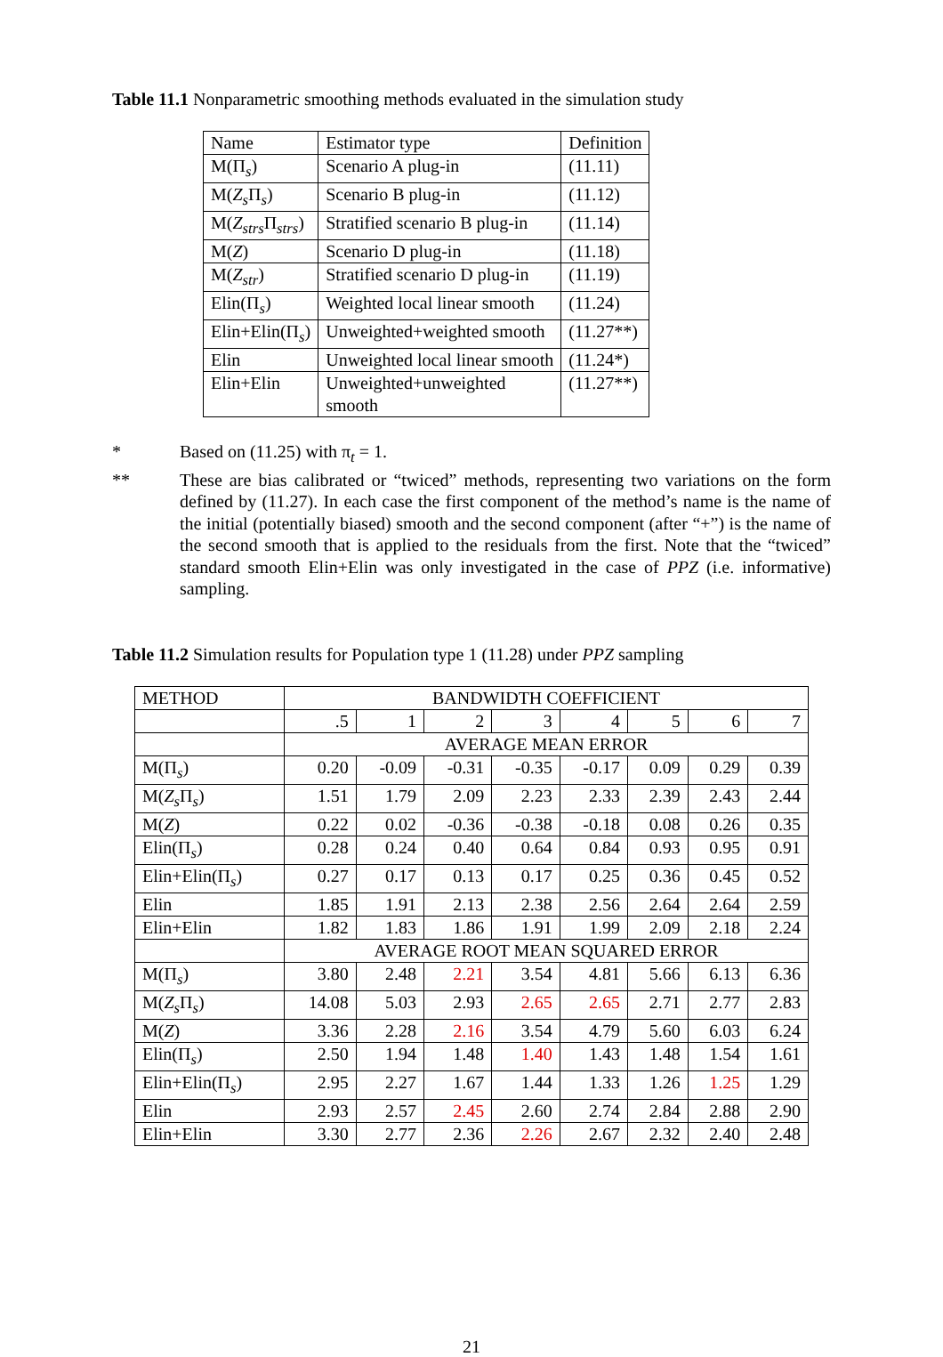Table 11.1 Nonparametric smoothing methods evaluated in the simulation study
| Name | Estimator type | Definition |
| M(Π<sub>s</sub>) | Scenario A plug-in | (11.11) |
| M( Z<sub>s</sub> Π<sub>s</sub>) | Scenario B plug-in | (11.12) |
| M( Z<sub>strs</sub> Π<sub>strs</sub>) | Stratified scenario B plug-in | (11.14) |
| M( Z ) | Scenario D plug-in | (11.18) |
| M( Z<sub>str</sub> ) | Stratified scenario D plug-in | (11.19) |
| Elin(Π<sub>s</sub>) | Weighted local linear smooth | (11.24) |
| Elin+Elin(Π<sub>s</sub>) | Unweighted+weighted smooth | (11.27**) |
| Elin | Unweighted local linear smooth | (11.24*) |
| Elin+Elin | Unweighted+unweighted smooth | (11.27**) |
* Based on (11.25) with π<sub>t</sub> = 1.
** These are bias calibrated or “twiced” methods, representing two variations on the form defined by (11.27). In each case the first component of the method’s name is the name of the initial (potentially biased) smooth and the second component (after “+”) is the name of the second smooth that is applied to the residuals from the first. Note that the “twiced” standard smooth Elin+Elin was only investigated in the case of PPZ (i.e. informative) sampling.
Table 11.2 Simulation results for Population type 1 (11.28) under PPZ sampling
| METHOD | BANDWIDTH COEFFICIENT | | | | | | | |
| | .5 | 1 | 2 | 3 | 4 | 5 | 6 | 7 |
| | AVERAGE MEAN ERROR | | | | | | | |
| M(Π<sub>s</sub>) | 0.20 | -0.09 | -0.31 | -0.35 | -0.17 | 0.09 | 0.29 | 0.39 |
| M( Z<sub>s</sub> Π<sub>s</sub>) | 1.51 | 1.79 | 2.09 | 2.23 | 2.33 | 2.39 | 2.43 | 2.44 |
| M( Z ) | 0.22 | 0.02 | -0.36 | -0.38 | -0.18 | 0.08 | 0.26 | 0.35 |
| Elin(Π<sub>s</sub>) | 0.28 | 0.24 | 0.40 | 0.64 | 0.84 | 0.93 | 0.95 | 0.91 |
| Elin+Elin(Π<sub>s</sub>) | 0.27 | 0.17 | 0.13 | 0.17 | 0.25 | 0.36 | 0.45 | 0.52 |
| Elin | 1.85 | 1.91 | 2.13 | 2.38 | 2.56 | 2.64 | 2.64 | 2.59 |
| Elin+Elin | 1.82 | 1.83 | 1.86 | 1.91 | 1.99 | 2.09 | 2.18 | 2.24 |
| | AVERAGE ROOT MEAN SQUARED ERROR | | | | | | | |
| M(Π<sub>s</sub>) | 3.80 | 2.48 | 2.21 | 3.54 | 4.81 | 5.66 | 6.13 | 6.36 |
| M( Z<sub>s</sub> Π<sub>s</sub>) | 14.08 | 5.03 | 2.93 | 2.65 | 2.65 | 2.71 | 2.77 | 2.83 |
| M( Z ) | 3.36 | 2.28 | 2.16 | 3.54 | 4.79 | 5.60 | 6.03 | 6.24 |
| Elin(Π<sub>s</sub>) | 2.50 | 1.94 | 1.48 | 1.40 | 1.43 | 1.48 | 1.54 | 1.61 |
| Elin+Elin(Π<sub>s</sub>) | 2.95 | 2.27 | 1.67 | 1.44 | 1.33 | 1.26 | 1.25 | 1.29 |
| Elin | 2.93 | 2.57 | 2.45 | 2.60 | 2.74 | 2.84 | 2.88 | 2.90 |
| Elin+Elin | 3.30 | 2.77 | 2.36 | 2.26 | 2.67 | 2.32 | 2.40 | 2.48 |
21